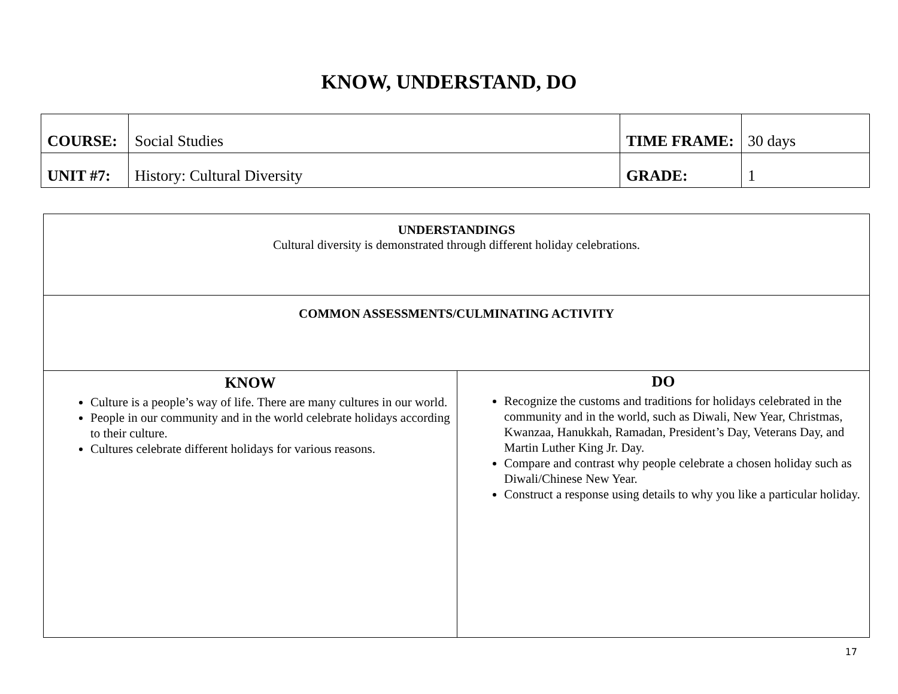KNOW, UNDERSTAND, DO
| COURSE: | Social Studies | TIME FRAME: | 30 days |
| UNIT #7: | History: Cultural Diversity | GRADE: | 1 |
| UNDERSTANDINGS Cultural diversity is demonstrated through different holiday celebrations. | |
| COMMON ASSESSMENTS/CULMINATING ACTIVITY | |
| KNOW Culture is a people’s way of life. There are many cultures in our world. People in our community and in the world celebrate holidays according to their culture. Cultures celebrate different holidays for various reasons. | DO Recognize the customs and traditions for holidays celebrated in the community and in the world, such as Diwali, New Year, Christmas, Kwanzaa, Hanukkah, Ramadan, President’s Day, Veterans Day, and Martin Luther King Jr. Day. Compare and contrast why people celebrate a chosen holiday such as Diwali/Chinese New Year. Construct a response using details to why you like a particular holiday. |
17